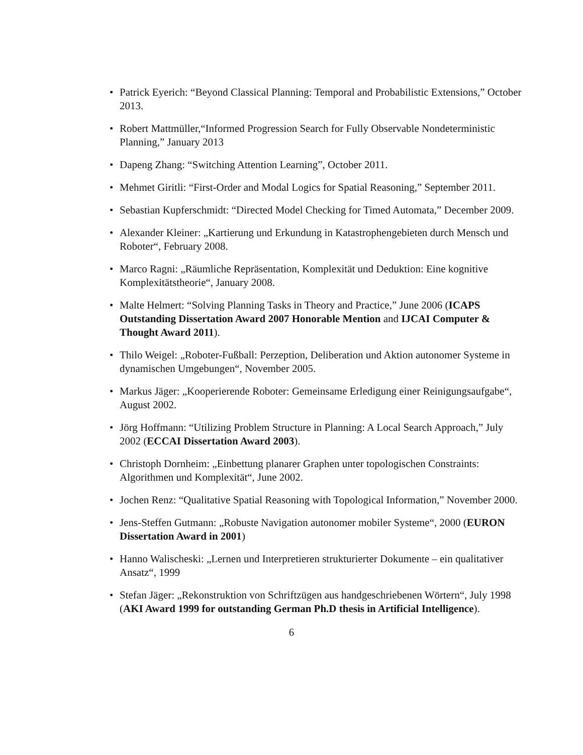• Patrick Eyerich: “Beyond Classical Planning: Temporal and Probabilistic Extensions,” October 2013.
• Robert Mattmüller,“Informed Progression Search for Fully Observable Nondeterministic Planning,” January 2013
• Dapeng Zhang: “Switching Attention Learning”, October 2011.
• Mehmet Giritli: “First-Order and Modal Logics for Spatial Reasoning,” September 2011.
• Sebastian Kupferschmidt: “Directed Model Checking for Timed Automata,” December 2009.
• Alexander Kleiner: „Kartierung und Erkundung in Katastrophengebieten durch Mensch und Roboter“, February 2008.
• Marco Ragni: „Räumliche Repräsentation, Komplexität und Deduktion: Eine kognitive Komplexitätstheorie“, January 2008.
• Malte Helmert: “Solving Planning Tasks in Theory and Practice,” June 2006 (ICAPS Outstanding Dissertation Award 2007 Honorable Mention and IJCAI Computer & Thought Award 2011).
• Thilo Weigel: „Roboter-Fußball: Perzeption, Deliberation und Aktion autonomer Systeme in dynamischen Umgebungen“, November 2005.
• Markus Jäger: „Kooperierende Roboter: Gemeinsame Erledigung einer Reinigungsaufgabe“, August 2002.
• Jörg Hoffmann: “Utilizing Problem Structure in Planning: A Local Search Approach,” July 2002 (ECCAI Dissertation Award 2003).
• Christoph Dornheim: „Einbettung planarer Graphen unter topologischen Constraints: Algorithmen und Komplexität“, June 2002.
• Jochen Renz: “Qualitative Spatial Reasoning with Topological Information,” November 2000.
• Jens-Steffen Gutmann: „Robuste Navigation autonomer mobiler Systeme“, 2000 (EURON Dissertation Award in 2001)
• Hanno Walischeski: „Lernen und Interpretieren strukturierter Dokumente – ein qualitativer Ansatz“, 1999
• Stefan Jäger: „Rekonstruktion von Schriftzügen aus handgeschriebenen Wörtern“, July 1998 (AKI Award 1999 for outstanding German Ph.D thesis in Artificial Intelligence).
6